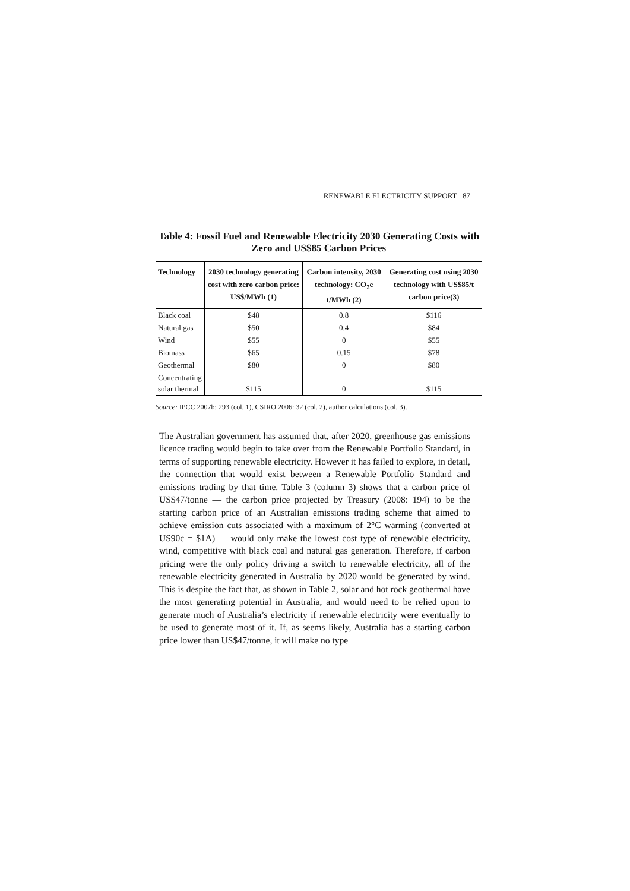RENEWABLE ELECTRICITY SUPPORT 87
Table 4: Fossil Fuel and Renewable Electricity 2030 Generating Costs with Zero and US$85 Carbon Prices
| Technology | 2030 technology generating cost with zero carbon price: US$/MWh (1) | Carbon intensity, 2030 technology: CO<sub>2</sub>e t/MWh (2) | Generating cost using 2030 technology with US$85/t carbon price(3) |
| --- | --- | --- | --- |
| Black coal | $48 | 0.8 | $116 |
| Natural gas | $50 | 0.4 | $84 |
| Wind | $55 | 0 | $55 |
| Biomass | $65 | 0.15 | $78 |
| Geothermal | $80 | 0 | $80 |
| Concentrating solar thermal | $115 | 0 | $115 |
Source: IPCC 2007b: 293 (col. 1), CSIRO 2006: 32 (col. 2), author calculations (col. 3).
The Australian government has assumed that, after 2020, greenhouse gas emissions licence trading would begin to take over from the Renewable Portfolio Standard, in terms of supporting renewable electricity. However it has failed to explore, in detail, the connection that would exist between a Renewable Portfolio Standard and emissions trading by that time. Table 3 (column 3) shows that a carbon price of US$47/tonne — the carbon price projected by Treasury (2008: 194) to be the starting carbon price of an Australian emissions trading scheme that aimed to achieve emission cuts associated with a maximum of 2°C warming (converted at US90c = $1A) — would only make the lowest cost type of renewable electricity, wind, competitive with black coal and natural gas generation. Therefore, if carbon pricing were the only policy driving a switch to renewable electricity, all of the renewable electricity generated in Australia by 2020 would be generated by wind. This is despite the fact that, as shown in Table 2, solar and hot rock geothermal have the most generating potential in Australia, and would need to be relied upon to generate much of Australia’s electricity if renewable electricity were eventually to be used to generate most of it. If, as seems likely, Australia has a starting carbon price lower than US$47/tonne, it will make no type